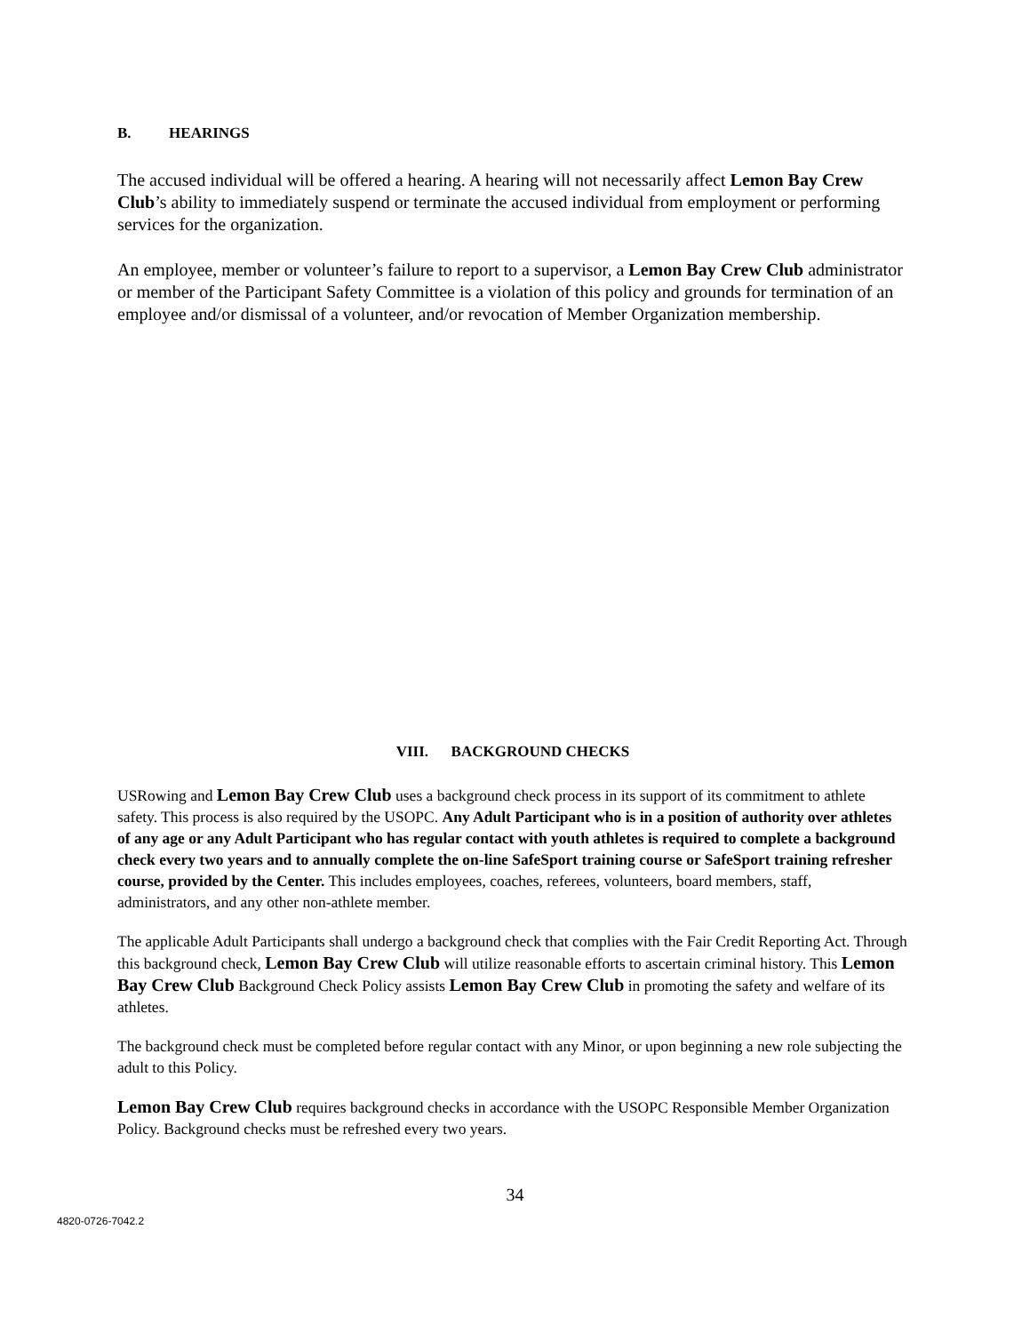B. HEARINGS
The accused individual will be offered a hearing. A hearing will not necessarily affect Lemon Bay Crew Club’s ability to immediately suspend or terminate the accused individual from employment or performing services for the organization.
An employee, member or volunteer’s failure to report to a supervisor, a Lemon Bay Crew Club administrator or member of the Participant Safety Committee is a violation of this policy and grounds for termination of an employee and/or dismissal of a volunteer, and/or revocation of Member Organization membership.
VIII. BACKGROUND CHECKS
USRowing and Lemon Bay Crew Club uses a background check process in its support of its commitment to athlete safety. This process is also required by the USOPC. Any Adult Participant who is in a position of authority over athletes of any age or any Adult Participant who has regular contact with youth athletes is required to complete a background check every two years and to annually complete the on-line SafeSport training course or SafeSport training refresher course, provided by the Center. This includes employees, coaches, referees, volunteers, board members, staff, administrators, and any other non-athlete member.
The applicable Adult Participants shall undergo a background check that complies with the Fair Credit Reporting Act. Through this background check, Lemon Bay Crew Club will utilize reasonable efforts to ascertain criminal history. This Lemon Bay Crew Club Background Check Policy assists Lemon Bay Crew Club in promoting the safety and welfare of its athletes.
The background check must be completed before regular contact with any Minor, or upon beginning a new role subjecting the adult to this Policy.
Lemon Bay Crew Club requires background checks in accordance with the USOPC Responsible Member Organization Policy. Background checks must be refreshed every two years.
34
4820-0726-7042.2